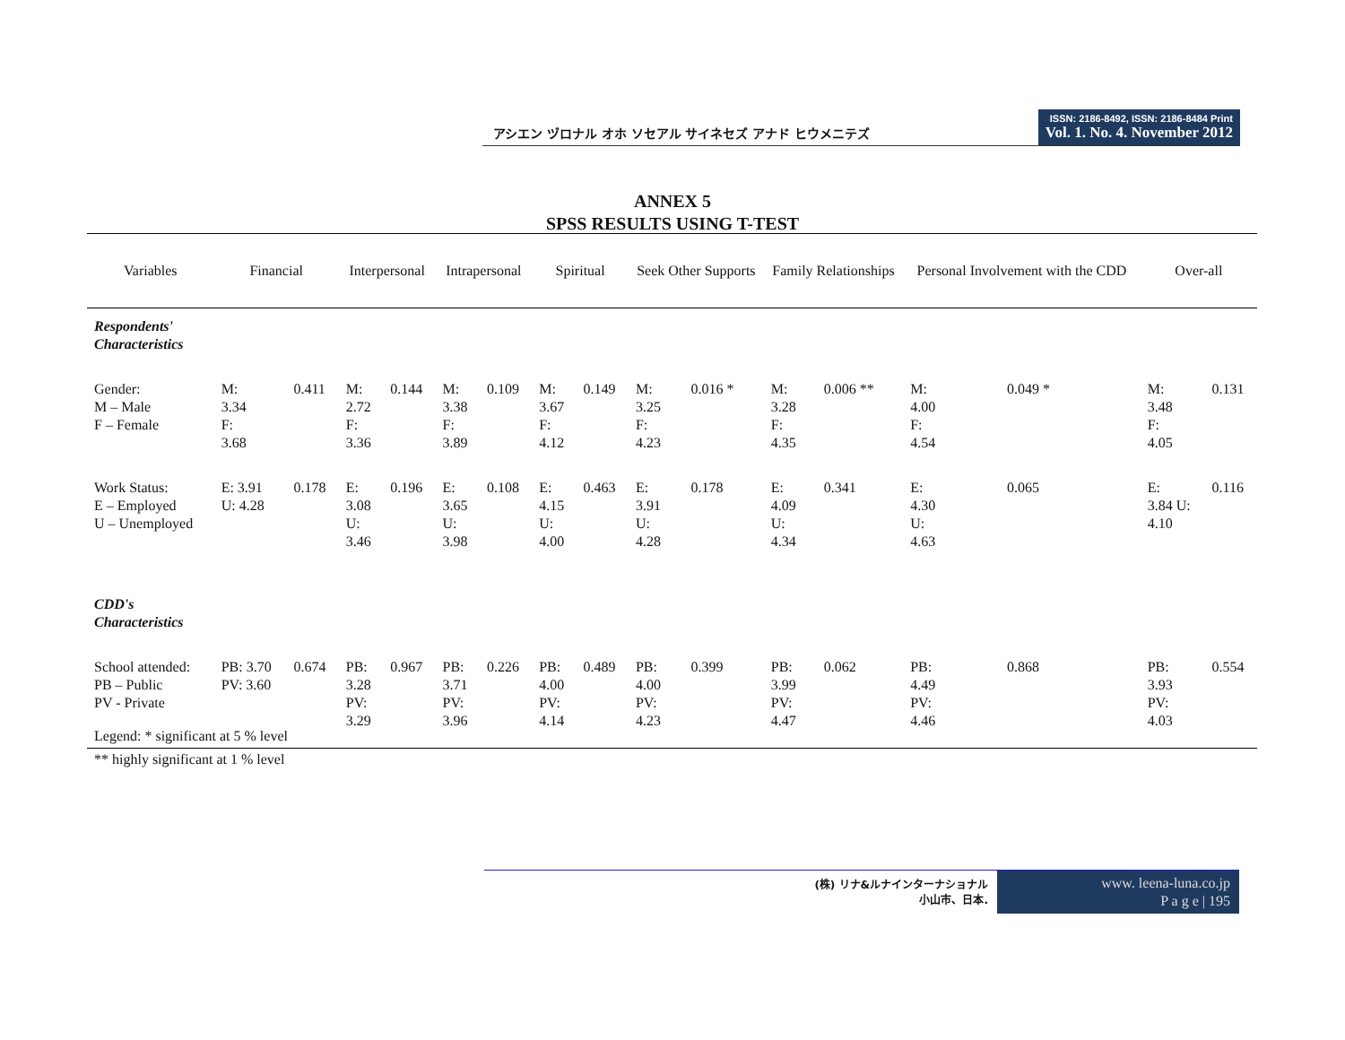アシエン ヅロナル オホ ソセアル サイネセズ アナド ヒウメニテズ
ISSN: 2186-8492, ISSN: 2186-8484 Print
Vol. 1. No. 4. November 2012
ANNEX 5
SPSS RESULTS USING T-TEST
| Variables | Financial | | Interpersonal | | Intrapersonal | | Spiritual | | Seek Other Supports | | Family Relationships | | Personal Involvement with the CDD | | Over-all | |
| --- | --- | --- | --- | --- | --- | --- | --- | --- | --- | --- | --- | --- | --- | --- | --- | --- |
| Respondents' Characteristics | | | | | | | | | | | | | | | | |
| Gender: M – Male F – Female | M: 3.34 F: 3.68 | 0.411 | M: 2.72 F: 3.36 | 0.144 | M: 3.38 F: 3.89 | 0.109 | M: 3.67 F: 4.12 | 0.149 | M: 3.25 F: 4.23 | 0.016 * | M: 3.28 F: 4.35 | 0.006 ** | M: 4.00 F: 4.54 | 0.049 * | M: 3.48 F: 4.05 | 0.131 |
| Work Status: E – Employed U – Unemployed | E: 3.91 U: 4.28 | 0.178 | E: 3.08 U: 3.46 | 0.196 | E: 3.65 U: 3.98 | 0.108 | E: 4.15 U: 4.00 | 0.463 | E: 3.91 U: 4.28 | 0.178 | E: 4.09 U: 4.34 | 0.341 | E: 4.30 U: 4.63 | 0.065 | E: 3.84 U: 4.10 | 0.116 |
| CDD's Characteristics | | | | | | | | | | | | | | | | |
| School attended: PB – Public PV - Private | PB: 3.70 PV: 3.60 | 0.674 | PB: 3.28 PV: 3.29 | 0.967 | PB: 3.71 PV: 3.96 | 0.226 | PB: 4.00 PV: 4.14 | 0.489 | PB: 4.00 PV: 4.23 | 0.399 | PB: 3.99 PV: 4.47 | 0.062 | PB: 4.49 PV: 4.46 | 0.868 | PB: 3.93 PV: 4.03 | 0.554 |
Legend: * significant at 5 % level
** highly significant at 1 % level
(株) リナ&ルナインターナショナル
小山市、日本.
www. leena-luna.co.jp
P a g e | 195